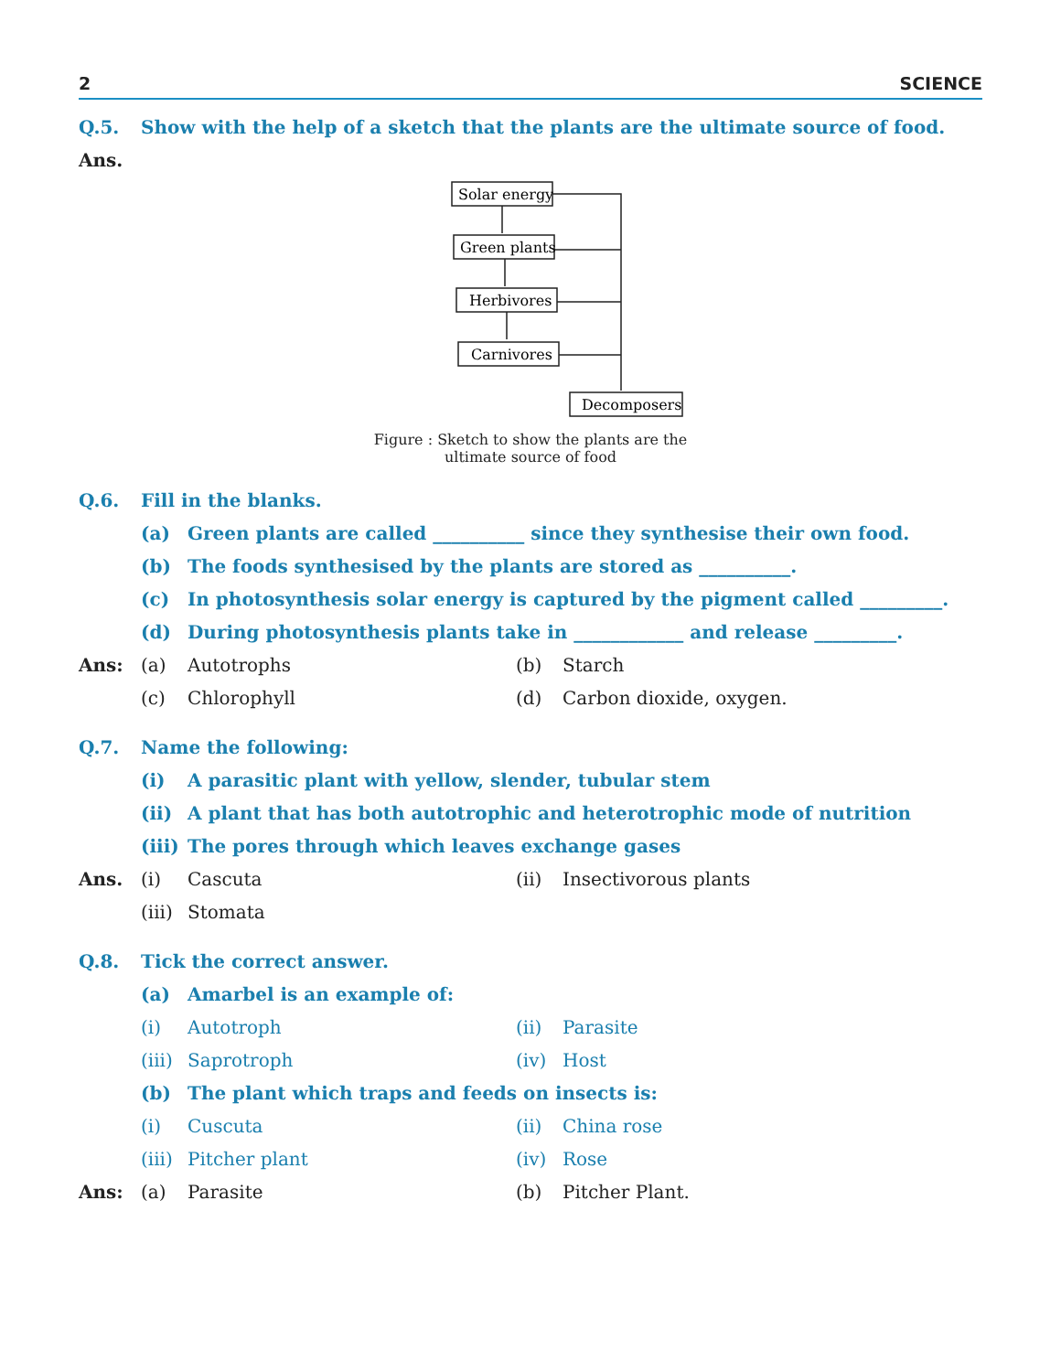2 SCIENCE
Q.5. Show with the help of a sketch that the plants are the ultimate source of food.
Ans.
Solar energy
Green plants
Herbivores
Carnivores
Decomposers
Figure : Sketch to show the plants are the
ultimate source of food
Q.6. Fill in the blanks.
(a) Green plants are called __________ since they synthesise their own food.
(b) The foods synthesised by the plants are stored as __________.
(c) In photosynthesis solar energy is captured by the pigment called _________.
(d) During photosynthesis plants take in ____________ and release _________.
Ans: (a) Autotrophs (b) Starch
(c) Chlorophyll (d) Carbon dioxide, oxygen.
Q.7. Name the following:
(i) A parasitic plant with yellow, slender, tubular stem
(ii) A plant that has both autotrophic and heterotrophic mode of nutrition
(iii) The pores through which leaves exchange gases
Ans. (i) Cascuta (ii) Insectivorous plants
(iii) Stomata
Q.8. Tick the correct answer.
(a) Amarbel is an example of:
(i) Autotroph (ii) Parasite
(iii) Saprotroph (iv) Host
(b) The plant which traps and feeds on insects is:
(i) Cuscuta (ii) China rose
(iii) Pitcher plant (iv) Rose
Ans: (a) Parasite (b) Pitcher Plant.